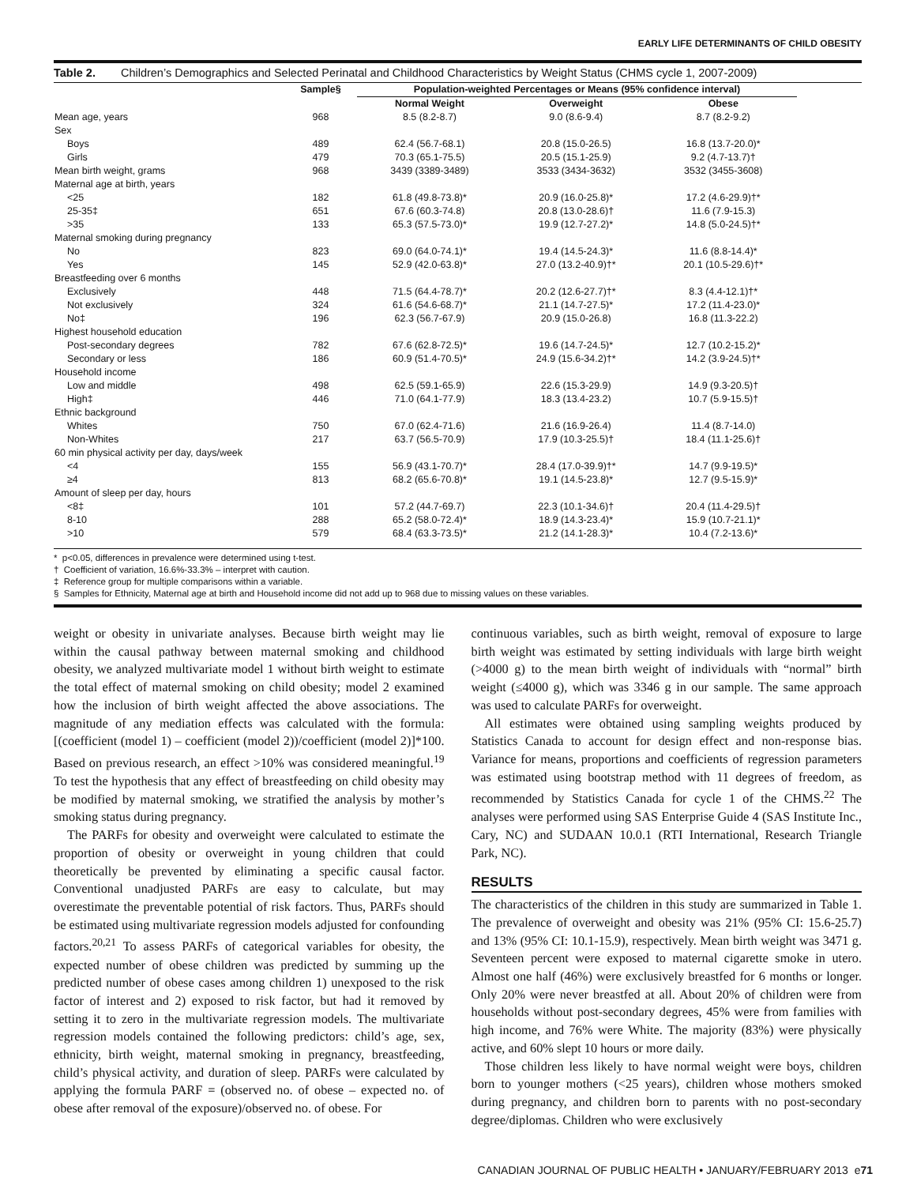EARLY LIFE DETERMINANTS OF CHILD OBESITY
Table 2. Children’s Demographics and Selected Perinatal and Childhood Characteristics by Weight Status (CHMS cycle 1, 2007-2009)
| | Sample§ | Population-weighted Percentages or Means (95% confidence interval) | | | |
| --- | --- | --- | --- | --- | --- |
| | | Normal Weight | Overweight | Obese | |
| Mean age, years | 968 | 8.5 (8.2-8.7) | 9.0 (8.6-9.4) | 8.7 (8.2-9.2) | |
| Sex | | | | | |
| Boys | 489 | 62.4 (56.7-68.1) | 20.8 (15.0-26.5) | 16.8 (13.7-20.0)* | |
| Girls | 479 | 70.3 (65.1-75.5) | 20.5 (15.1-25.9) | 9.2 (4.7-13.7)† | |
| Mean birth weight, grams | 968 | 3439 (3389-3489) | 3533 (3434-3632) | 3532 (3455-3608) | |
| Maternal age at birth, years | | | | | |
| <25 | 182 | 61.8 (49.8-73.8)* | 20.9 (16.0-25.8)* | 17.2 (4.6-29.9)†* | |
| 25-35‡ | 651 | 67.6 (60.3-74.8) | 20.8 (13.0-28.6)† | 11.6 (7.9-15.3) | |
| >35 | 133 | 65.3 (57.5-73.0)* | 19.9 (12.7-27.2)* | 14.8 (5.0-24.5)†* | |
| Maternal smoking during pregnancy | | | | | |
| No | 823 | 69.0 (64.0-74.1)* | 19.4 (14.5-24.3)* | 11.6 (8.8-14.4)* | |
| Yes | 145 | 52.9 (42.0-63.8)* | 27.0 (13.2-40.9)†* | 20.1 (10.5-29.6)†* | |
| Breastfeeding over 6 months | | | | | |
| Exclusively | 448 | 71.5 (64.4-78.7)* | 20.2 (12.6-27.7)†* | 8.3 (4.4-12.1)†* | |
| Not exclusively | 324 | 61.6 (54.6-68.7)* | 21.1 (14.7-27.5)* | 17.2 (11.4-23.0)* | |
| No‡ | 196 | 62.3 (56.7-67.9) | 20.9 (15.0-26.8) | 16.8 (11.3-22.2) | |
| Highest household education | | | | | |
| Post-secondary degrees | 782 | 67.6 (62.8-72.5)* | 19.6 (14.7-24.5)* | 12.7 (10.2-15.2)* | |
| Secondary or less | 186 | 60.9 (51.4-70.5)* | 24.9 (15.6-34.2)†* | 14.2 (3.9-24.5)†* | |
| Household income | | | | | |
| Low and middle | 498 | 62.5 (59.1-65.9) | 22.6 (15.3-29.9) | 14.9 (9.3-20.5)† | |
| High‡ | 446 | 71.0 (64.1-77.9) | 18.3 (13.4-23.2) | 10.7 (5.9-15.5)† | |
| Ethnic background | | | | | |
| Whites | 750 | 67.0 (62.4-71.6) | 21.6 (16.9-26.4) | 11.4 (8.7-14.0) | |
| Non-Whites | 217 | 63.7 (56.5-70.9) | 17.9 (10.3-25.5)† | 18.4 (11.1-25.6)† | |
| 60 min physical activity per day, days/week | | | | | |
| <4 | 155 | 56.9 (43.1-70.7)* | 28.4 (17.0-39.9)†* | 14.7 (9.9-19.5)* | |
| ≥4 | 813 | 68.2 (65.6-70.8)* | 19.1 (14.5-23.8)* | 12.7 (9.5-15.9)* | |
| Amount of sleep per day, hours | | | | | |
| <8‡ | 101 | 57.2 (44.7-69.7) | 22.3 (10.1-34.6)† | 20.4 (11.4-29.5)† | |
| 8-10 | 288 | 65.2 (58.0-72.4)* | 18.9 (14.3-23.4)* | 15.9 (10.7-21.1)* | |
| >10 | 579 | 68.4 (63.3-73.5)* | 21.2 (14.1-28.3)* | 10.4 (7.2-13.6)* | |
* p<0.05, differences in prevalence were determined using t-test.
† Coefficient of variation, 16.6%-33.3% – interpret with caution.
‡ Reference group for multiple comparisons within a variable.
§ Samples for Ethnicity, Maternal age at birth and Household income did not add up to 968 due to missing values on these variables.
weight or obesity in univariate analyses. Because birth weight may lie within the causal pathway between maternal smoking and childhood obesity, we analyzed multivariate model 1 without birth weight to estimate the total effect of maternal smoking on child obesity; model 2 examined how the inclusion of birth weight affected the above associations. The magnitude of any mediation effects was calculated with the formula: [(coefficient (model 1) – coefficient (model 2))/coefficient (model 2)]*100. Based on previous research, an effect >10% was considered meaningful.<sup>19</sup> To test the hypothesis that any effect of breastfeeding on child obesity may be modified by maternal smoking, we stratified the analysis by mother’s smoking status during pregnancy.
The PARFs for obesity and overweight were calculated to estimate the proportion of obesity or overweight in young children that could theoretically be prevented by eliminating a specific causal factor. Conventional unadjusted PARFs are easy to calculate, but may overestimate the preventable potential of risk factors. Thus, PARFs should be estimated using multivariate regression models adjusted for confounding factors.<sup>20,21</sup> To assess PARFs of categorical variables for obesity, the expected number of obese children was predicted by summing up the predicted number of obese cases among children 1) unexposed to the risk factor of interest and 2) exposed to risk factor, but had it removed by setting it to zero in the multivariate regression models. The multivariate regression models contained the following predictors: child’s age, sex, ethnicity, birth weight, maternal smoking in pregnancy, breastfeeding, child’s physical activity, and duration of sleep. PARFs were calculated by applying the formula PARF = (observed no. of obese – expected no. of obese after removal of the exposure)/observed no. of obese. For
continuous variables, such as birth weight, removal of exposure to large birth weight was estimated by setting individuals with large birth weight (>4000 g) to the mean birth weight of individuals with “normal” birth weight (≤4000 g), which was 3346 g in our sample. The same approach was used to calculate PARFs for overweight.
All estimates were obtained using sampling weights produced by Statistics Canada to account for design effect and non-response bias. Variance for means, proportions and coefficients of regression parameters was estimated using bootstrap method with 11 degrees of freedom, as recommended by Statistics Canada for cycle 1 of the CHMS.<sup>22</sup> The analyses were performed using SAS Enterprise Guide 4 (SAS Institute Inc., Cary, NC) and SUDAAN 10.0.1 (RTI International, Research Triangle Park, NC).
RESULTS
The characteristics of the children in this study are summarized in Table 1. The prevalence of overweight and obesity was 21% (95% CI: 15.6-25.7) and 13% (95% CI: 10.1-15.9), respectively. Mean birth weight was 3471 g. Seventeen percent were exposed to maternal cigarette smoke in utero. Almost one half (46%) were exclusively breastfed for 6 months or longer. Only 20% were never breastfed at all. About 20% of children were from households without post-secondary degrees, 45% were from families with high income, and 76% were White. The majority (83%) were physically active, and 60% slept 10 hours or more daily.
Those children less likely to have normal weight were boys, children born to younger mothers (<25 years), children whose mothers smoked during pregnancy, and children born to parents with no post-secondary degree/diplomas. Children who were exclusively
CANADIAN JOURNAL OF PUBLIC HEALTH • JANUARY/FEBRUARY 2013 e71